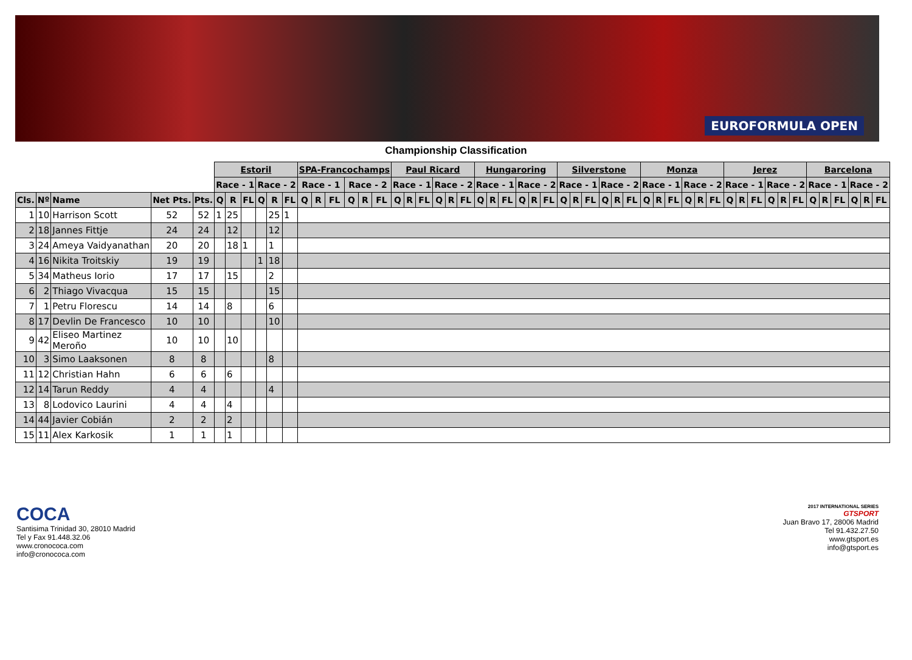EUROFORMULA OPEN
Championship Classification
| | | | | | Estoril | | | | | | SPA-Francochamps | | | | | | Paul Ricard | | | | | | Hungaroring | | | | | | Silverstone | | | | | | Monza | | | | | | Jerez | | | | | | Barcelona | | | | | |
| | | | | | Race - 1 | | | Race - 2 | | | Race - 1 | | | Race - 2 | | | Race - 1 | | | Race - 2 | | | Race - 1 | | | Race - 2 | | | Race - 1 | | | Race - 2 | | | Race - 1 | | | Race - 2 | | | Race - 1 | | | Race - 2 | | | Race - 1 | | | Race - 2 | | |
| Cls. | Nº | Name | Net Pts. | Pts. | Q | R | FL | Q | R | FL | Q | R | FL | Q | R | FL | Q | R | FL | Q | R | FL | Q | R | FL | Q | R | FL | Q | R | FL | Q | R | FL | Q | R | FL | Q | R | FL | Q | R | FL | Q | R | FL | Q | R | FL | Q | R | FL |
| 1 | 10 | Harrison Scott | 52 | 52 | 1 | 25 | | | 25 | 1 | | | | | | | | | | | | | | | | | | | | | | | | | | | | | | | | | | | | | | | | | | |
| 2 | 18 | Jannes Fittje | 24 | 24 | | 12 | | | 12 | | | | | | | | | | | | | | | | | | | | | | | | | | | | | | | | | | | | | | | | | | | |
| 3 | 24 | Ameya Vaidyanathan | 20 | 20 | | 18 | 1 | | 1 | | | | | | | | | | | | | | | | | | | | | | | | | | | | | | | | | | | | | | | | | | | |
| 4 | 16 | Nikita Troitskiy | 19 | 19 | | | | 1 | 18 | | | | | | | | | | | | | | | | | | | | | | | | | | | | | | | | | | | | | | | | | | | |
| 5 | 34 | Matheus Iorio | 17 | 17 | | 15 | | | 2 | | | | | | | | | | | | | | | | | | | | | | | | | | | | | | | | | | | | | | | | | | | |
| 6 | 2 | Thiago Vivacqua | 15 | 15 | | | | | 15 | | | | | | | | | | | | | | | | | | | | | | | | | | | | | | | | | | | | | | | | | | | |
| 7 | 1 | Petru Florescu | 14 | 14 | | 8 | | | 6 | | | | | | | | | | | | | | | | | | | | | | | | | | | | | | | | | | | | | | | | | | | |
| 8 | 17 | Devlin De Francesco | 10 | 10 | | | | | 10 | | | | | | | | | | | | | | | | | | | | | | | | | | | | | | | | | | | | | | | | | | | |
| 9 | 42 | Eliseo Martinez Meroño | 10 | 10 | | 10 | | | | | | | | | | | | | | | | | | | | | | | | | | | | | | | | | | | | | | | | | | | | | | |
| 10 | 3 | Simo Laaksonen | 8 | 8 | | | | | 8 | | | | | | | | | | | | | | | | | | | | | | | | | | | | | | | | | | | | | | | | | | | |
| 11 | 12 | Christian Hahn | 6 | 6 | | 6 | | | | | | | | | | | | | | | | | | | | | | | | | | | | | | | | | | | | | | | | | | | | | | |
| 12 | 14 | Tarun Reddy | 4 | 4 | | | | | 4 | | | | | | | | | | | | | | | | | | | | | | | | | | | | | | | | | | | | | | | | | | | |
| 13 | 8 | Lodovico Laurini | 4 | 4 | | 4 | | | | | | | | | | | | | | | | | | | | | | | | | | | | | | | | | | | | | | | | | | | | | | |
| 14 | 44 | Javier Cobián | 2 | 2 | | 2 | | | | | | | | | | | | | | | | | | | | | | | | | | | | | | | | | | | | | | | | | | | | | | |
| 15 | 11 | Alex Karkosik | 1 | 1 | | 1 | | | | | | | | | | | | | | | | | | | | | | | | | | | | | | | | | | | | | | | | | | | | | | |
COCA
Santisima Trinidad 30, 28010 Madrid
Tel y Fax 91.448.32.06
www.cronococa.com
info@cronococa.com
2017 INTERNATIONAL SERIES
GTSPORT
Juan Bravo 17, 28006 Madrid
Tel 91.432.27.50
www.gtsport.es
info@gtsport.es